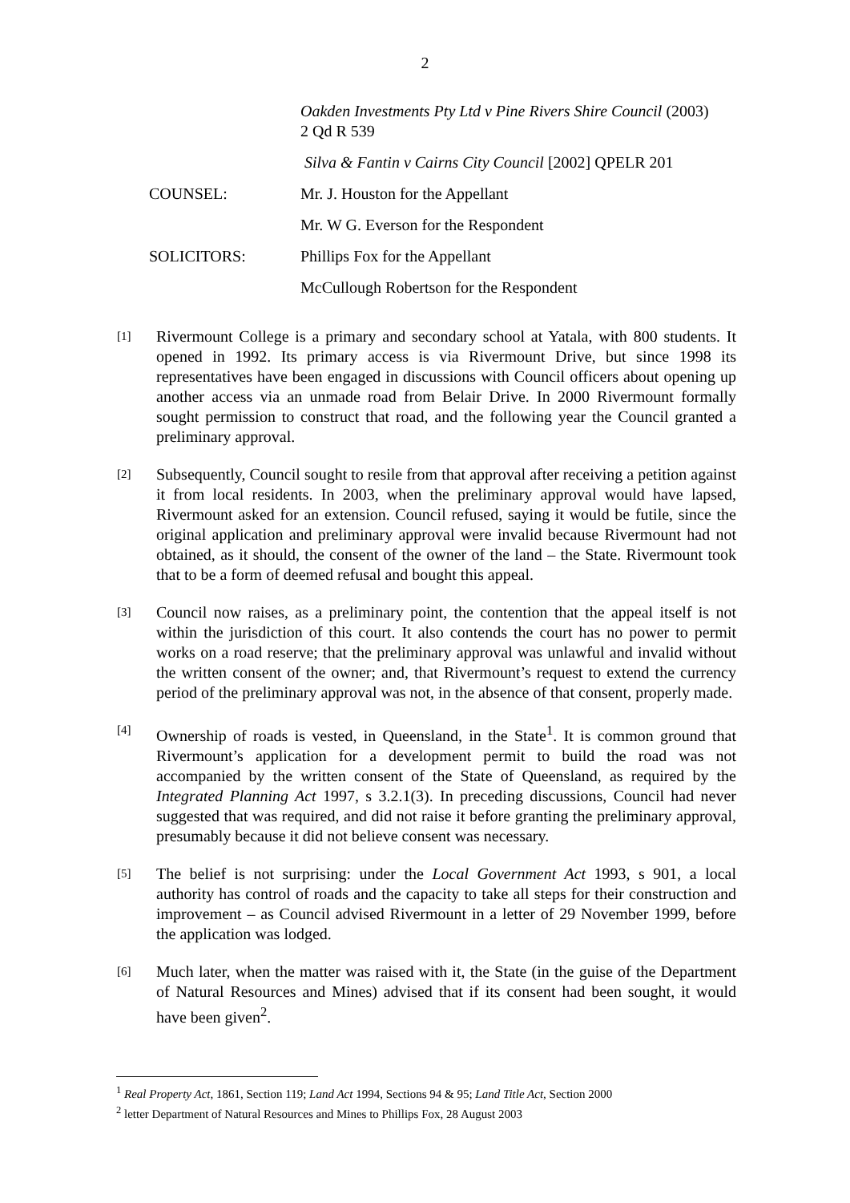2
Oakden Investments Pty Ltd v Pine Rivers Shire Council (2003) 2 Qd R 539
Silva & Fantin v Cairns City Council [2002] QPELR 201
COUNSEL: Mr. J. Houston for the Appellant
Mr. W G. Everson for the Respondent
SOLICITORS: Phillips Fox for the Appellant
McCullough Robertson for the Respondent
[1]
Rivermount College is a primary and secondary school at Yatala, with 800 students. It opened in 1992. Its primary access is via Rivermount Drive, but since 1998 its representatives have been engaged in discussions with Council officers about opening up another access via an unmade road from Belair Drive. In 2000 Rivermount formally sought permission to construct that road, and the following year the Council granted a preliminary approval.
[2]
Subsequently, Council sought to resile from that approval after receiving a petition against it from local residents. In 2003, when the preliminary approval would have lapsed, Rivermount asked for an extension. Council refused, saying it would be futile, since the original application and preliminary approval were invalid because Rivermount had not obtained, as it should, the consent of the owner of the land – the State. Rivermount took that to be a form of deemed refusal and bought this appeal.
[3]
Council now raises, as a preliminary point, the contention that the appeal itself is not within the jurisdiction of this court. It also contends the court has no power to permit works on a road reserve; that the preliminary approval was unlawful and invalid without the written consent of the owner; and, that Rivermount’s request to extend the currency period of the preliminary approval was not, in the absence of that consent, properly made.
[4]
Ownership of roads is vested, in Queensland, in the State<sup>1</sup>. It is common ground that Rivermount’s application for a development permit to build the road was not accompanied by the written consent of the State of Queensland, as required by the Integrated Planning Act 1997, s 3.2.1(3). In preceding discussions, Council had never suggested that was required, and did not raise it before granting the preliminary approval, presumably because it did not believe consent was necessary.
[5]
The belief is not surprising: under the Local Government Act 1993, s 901, a local authority has control of roads and the capacity to take all steps for their construction and improvement – as Council advised Rivermount in a letter of 29 November 1999, before the application was lodged.
[6]
Much later, when the matter was raised with it, the State (in the guise of the Department of Natural Resources and Mines) advised that if its consent had been sought, it would have been given<sup>2</sup>.
<sup>1</sup> Real Property Act, 1861, Section 119; Land Act 1994, Sections 94 & 95; Land Title Act, Section 2000
<sup>2</sup> letter Department of Natural Resources and Mines to Phillips Fox, 28 August 2003